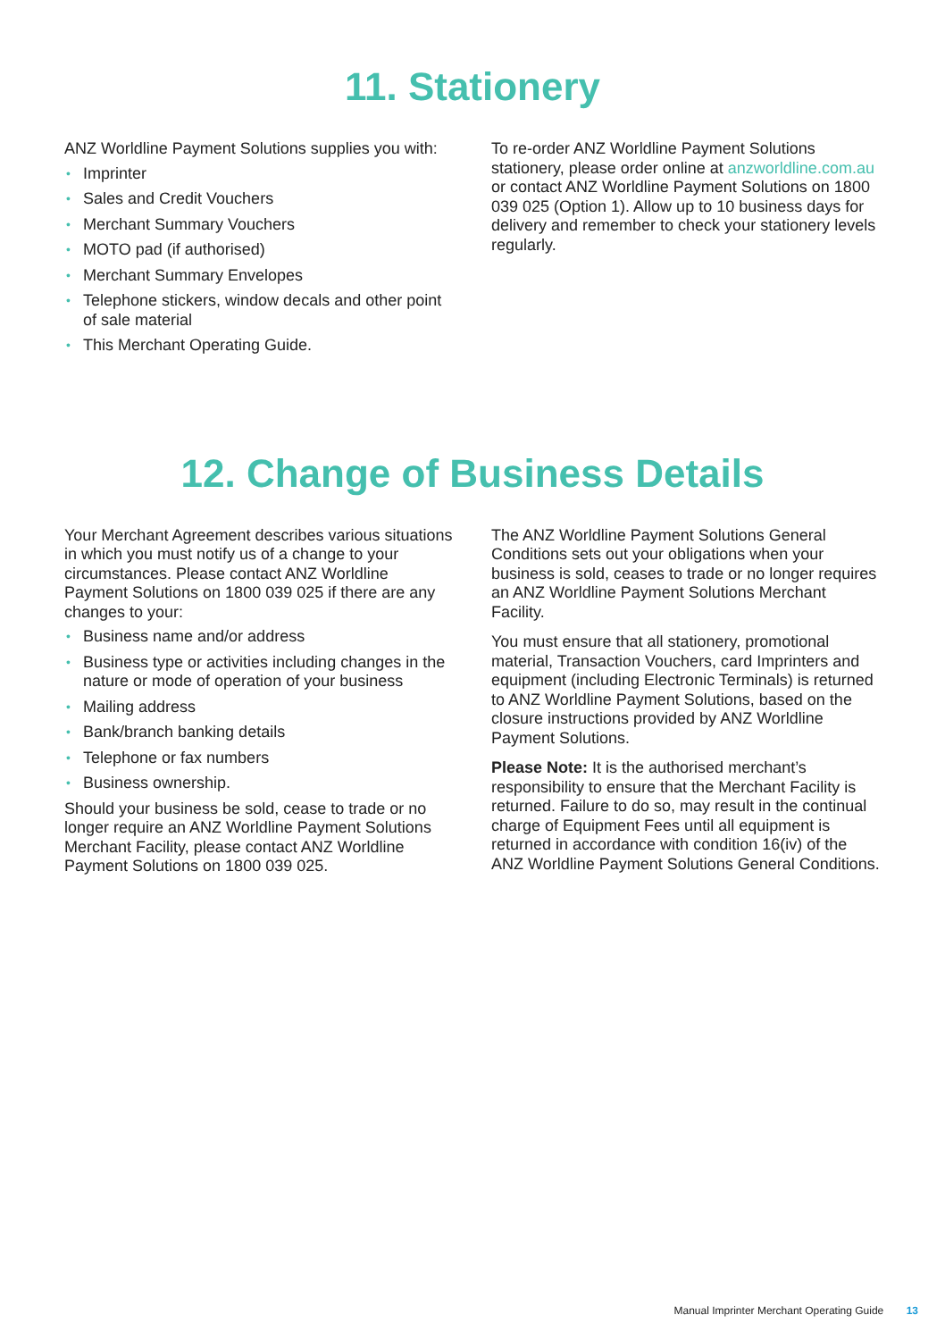11. Stationery
ANZ Worldline Payment Solutions supplies you with:
• Imprinter
• Sales and Credit Vouchers
• Merchant Summary Vouchers
• MOTO pad (if authorised)
• Merchant Summary Envelopes
• Telephone stickers, window decals and other point of sale material
• This Merchant Operating Guide.
To re-order ANZ Worldline Payment Solutions stationery, please order online at anzworldline.com.au or contact ANZ Worldline Payment Solutions on 1800 039 025 (Option 1). Allow up to 10 business days for delivery and remember to check your stationery levels regularly.
12. Change of Business Details
Your Merchant Agreement describes various situations in which you must notify us of a change to your circumstances. Please contact ANZ Worldline Payment Solutions on 1800 039 025 if there are any changes to your:
• Business name and/or address
• Business type or activities including changes in the nature or mode of operation of your business
• Mailing address
• Bank/branch banking details
• Telephone or fax numbers
• Business ownership.
Should your business be sold, cease to trade or no longer require an ANZ Worldline Payment Solutions Merchant Facility, please contact ANZ Worldline Payment Solutions on 1800 039 025.
The ANZ Worldline Payment Solutions General Conditions sets out your obligations when your business is sold, ceases to trade or no longer requires an ANZ Worldline Payment Solutions Merchant Facility.
You must ensure that all stationery, promotional material, Transaction Vouchers, card Imprinters and equipment (including Electronic Terminals) is returned to ANZ Worldline Payment Solutions, based on the closure instructions provided by ANZ Worldline Payment Solutions.
Please Note: It is the authorised merchant’s responsibility to ensure that the Merchant Facility is returned. Failure to do so, may result in the continual charge of Equipment Fees until all equipment is returned in accordance with condition 16(iv) of the ANZ Worldline Payment Solutions General Conditions.
Manual Imprinter Merchant Operating Guide 13